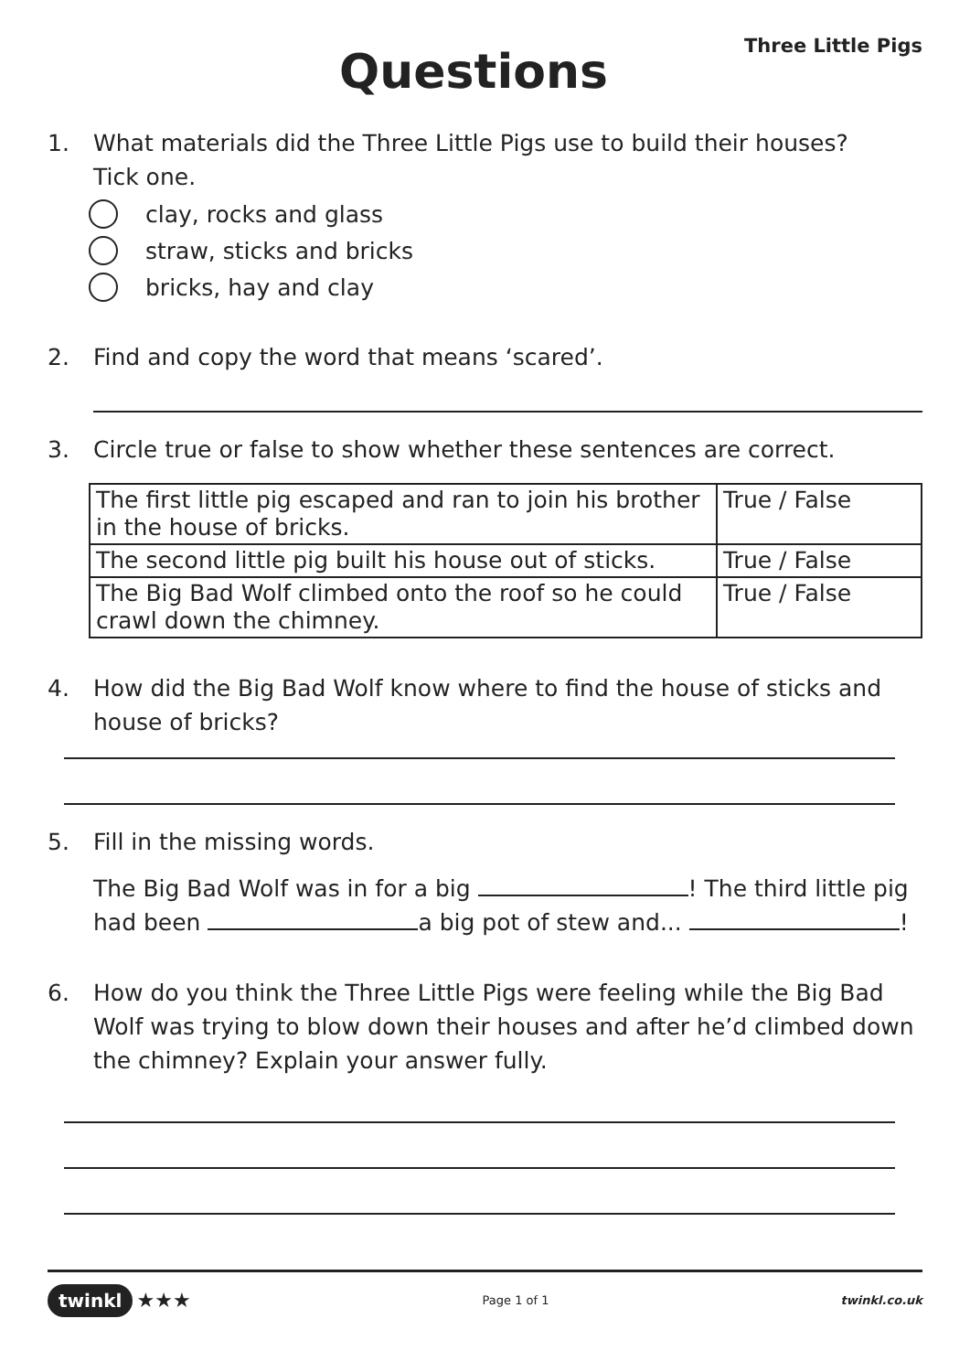Questions
Three Little Pigs
1. What materials did the Three Little Pigs use to build their houses?
Tick one.
clay, rocks and glass
straw, sticks and bricks
bricks, hay and clay
2. Find and copy the word that means ‘scared’.
3. Circle true or false to show whether these sentences are correct.
| The first little pig escaped and ran to join his brother in the house of bricks. | True / False |
| The second little pig built his house out of sticks. | True / False |
| The Big Bad Wolf climbed onto the roof so he could crawl down the chimney. | True / False |
4. How did the Big Bad Wolf know where to find the house of sticks and house of bricks?
5. Fill in the missing words.
The Big Bad Wolf was in for a big ! The third little pig had been a big pot of stew and... !
6. How do you think the Three Little Pigs were feeling while the Big Bad Wolf was trying to blow down their houses and after he’d climbed down the chimney? Explain your answer fully.
twinkl ★★★
Page 1 of 1 twinkl.co.uk